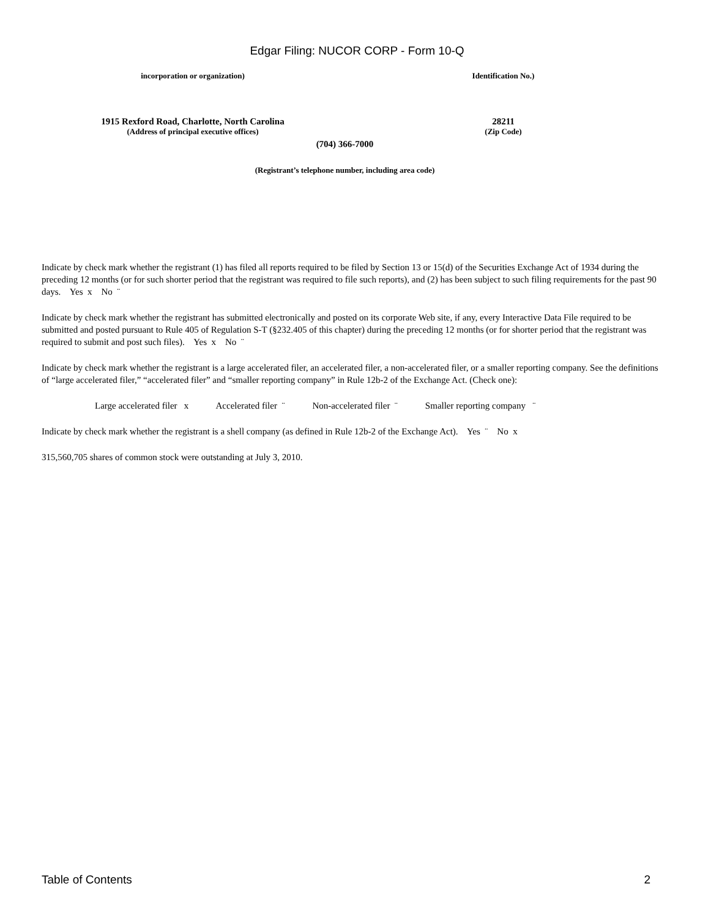Edgar Filing: NUCOR CORP - Form 10-Q
incorporation or organization) Identification No.)
1915 Rexford Road, Charlotte, North Carolina 28211
(Address of principal executive offices) (Zip Code)
(704) 366-7000
(Registrant’s telephone number, including area code)
Indicate by check mark whether the registrant (1) has filed all reports required to be filed by Section 13 or 15(d) of the Securities Exchange Act of 1934 during the preceding 12 months (or for such shorter period that the registrant was required to file such reports), and (2) has been subject to such filing requirements for the past 90 days. Yes x No ¨
Indicate by check mark whether the registrant has submitted electronically and posted on its corporate Web site, if any, every Interactive Data File required to be submitted and posted pursuant to Rule 405 of Regulation S-T (§232.405 of this chapter) during the preceding 12 months (or for shorter period that the registrant was required to submit and post such files). Yes x No ¨
Indicate by check mark whether the registrant is a large accelerated filer, an accelerated filer, a non-accelerated filer, or a smaller reporting company. See the definitions of “large accelerated filer,” “accelerated filer” and “smaller reporting company” in Rule 12b-2 of the Exchange Act. (Check one):
Large accelerated filer x Accelerated filer ¨ Non-accelerated filer ¨ Smaller reporting company ¨
Indicate by check mark whether the registrant is a shell company (as defined in Rule 12b-2 of the Exchange Act). Yes ¨ No x
315,560,705 shares of common stock were outstanding at July 3, 2010.
Table of Contents 2